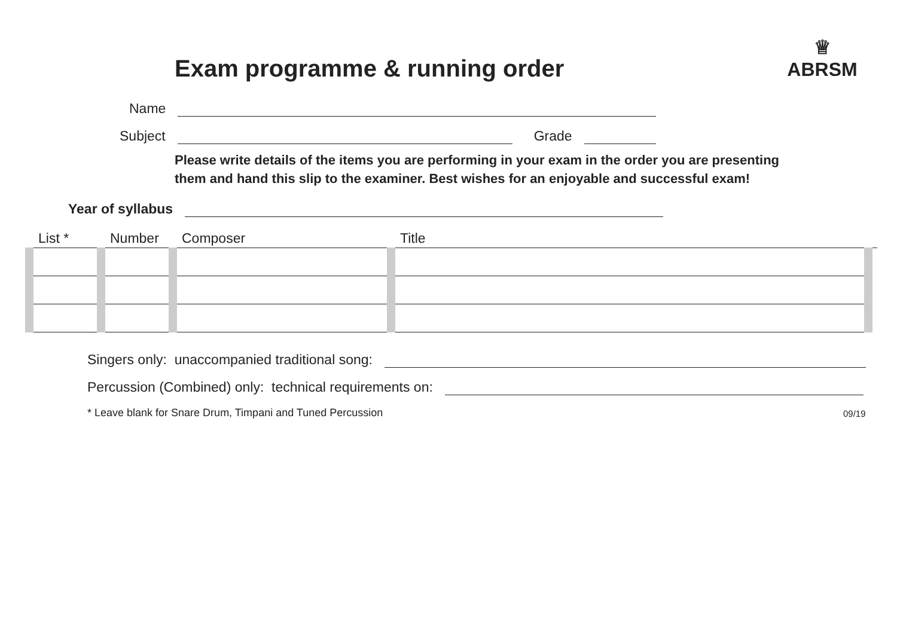Exam programme & running order
♕
ABRSM
Name
Subject Grade
Please write details of the items you are performing in your exam in the order you are presenting them and hand this slip to the examiner. Best wishes for an enjoyable and successful exam!
Year of syllabus
| List * | Number | Composer | Title | |
| --- | --- | --- | --- | --- |
Singers only: unaccompanied traditional song:
Percussion (Combined) only: technical requirements on:
* Leave blank for Snare Drum, Timpani and Tuned Percussion
09/19